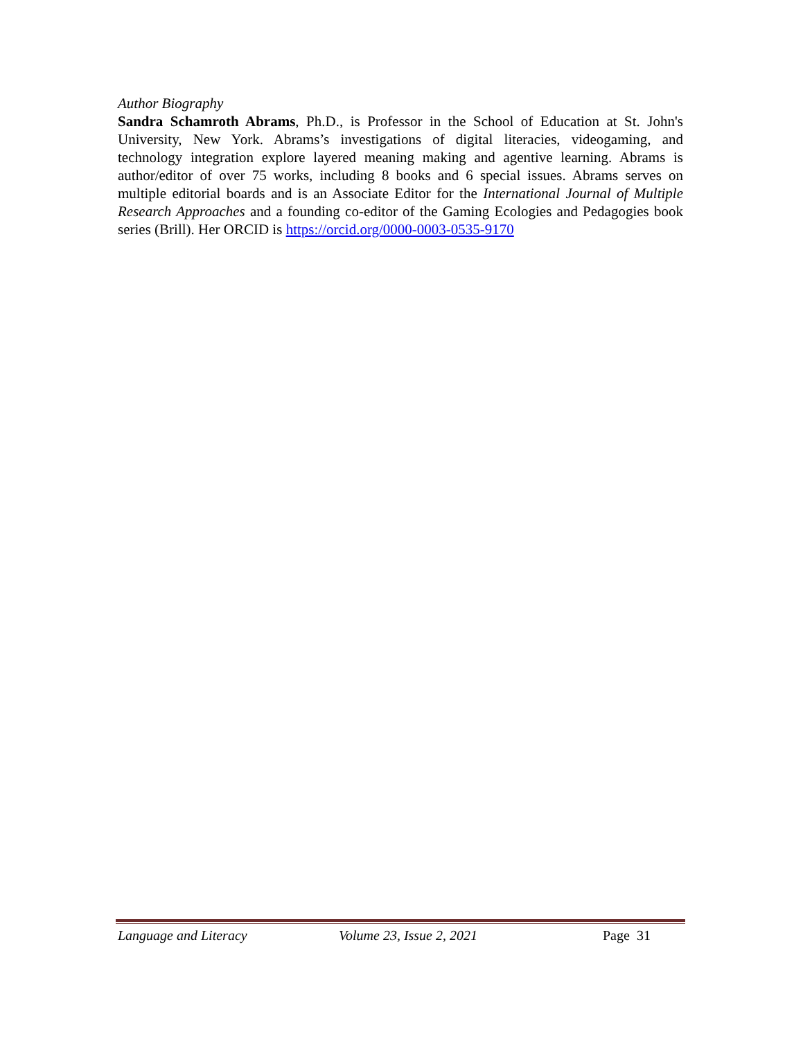Author Biography
Sandra Schamroth Abrams, Ph.D., is Professor in the School of Education at St. John's University, New York. Abrams’s investigations of digital literacies, videogaming, and technology integration explore layered meaning making and agentive learning. Abrams is author/editor of over 75 works, including 8 books and 6 special issues. Abrams serves on multiple editorial boards and is an Associate Editor for the International Journal of Multiple Research Approaches and a founding co-editor of the Gaming Ecologies and Pedagogies book series (Brill). Her ORCID is https://orcid.org/0000-0003-0535-9170
Language and Literacy Volume 23, Issue 2, 2021 Page 31